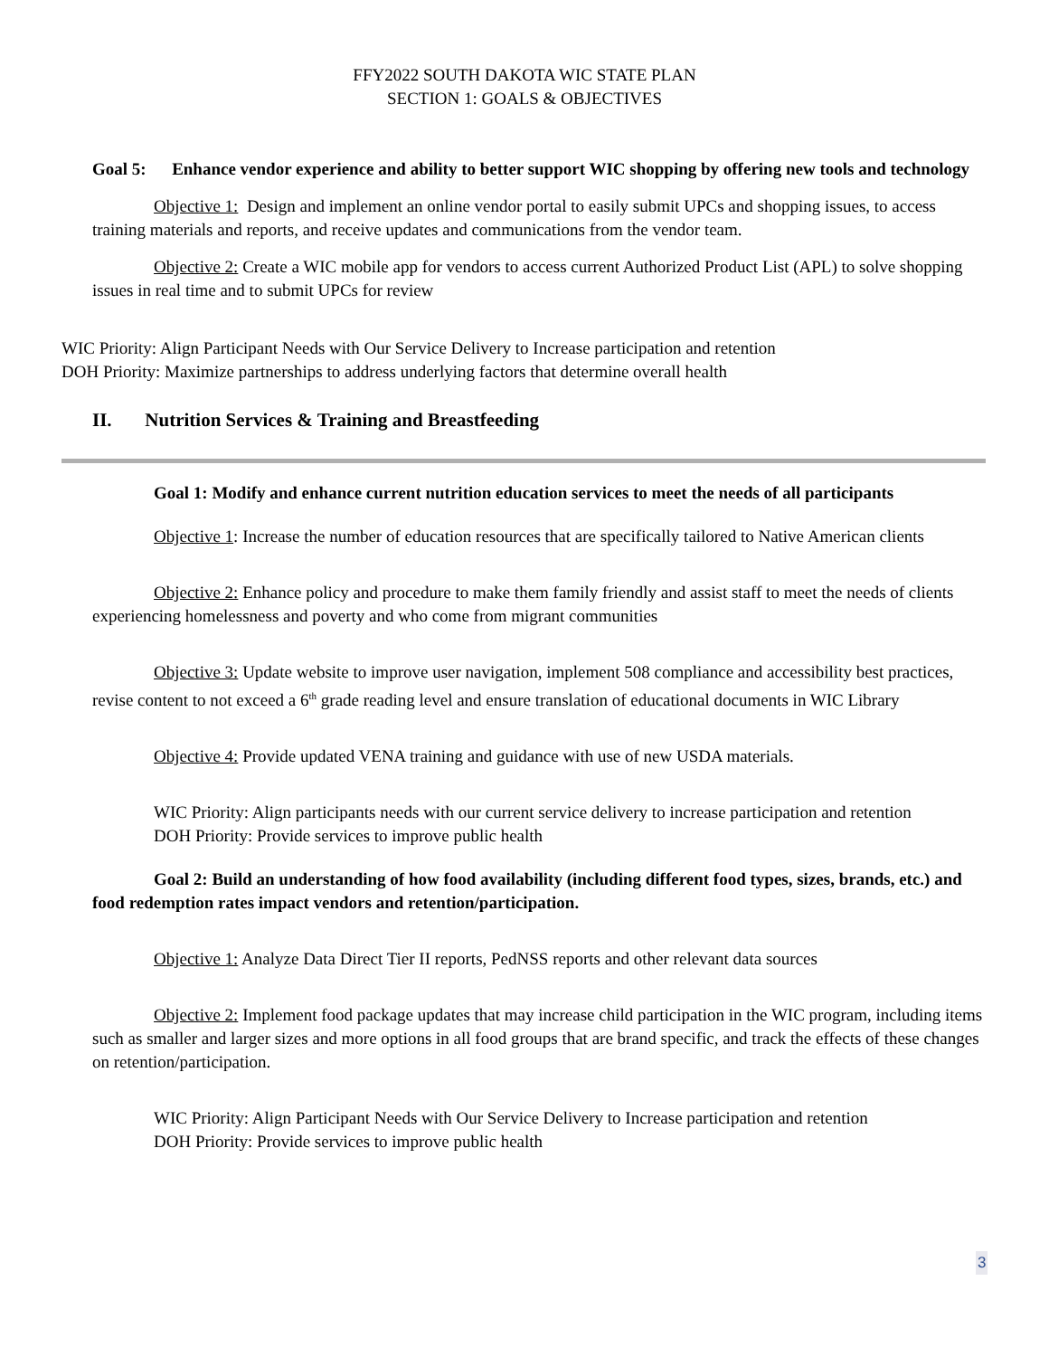FFY2022 SOUTH DAKOTA WIC STATE PLAN
SECTION 1: GOALS & OBJECTIVES
Goal 5: Enhance vendor experience and ability to better support WIC shopping by offering new tools and technology
Objective 1: Design and implement an online vendor portal to easily submit UPCs and shopping issues, to access training materials and reports, and receive updates and communications from the vendor team.
Objective 2: Create a WIC mobile app for vendors to access current Authorized Product List (APL) to solve shopping issues in real time and to submit UPCs for review
WIC Priority: Align Participant Needs with Our Service Delivery to Increase participation and retention
DOH Priority: Maximize partnerships to address underlying factors that determine overall health
II. Nutrition Services & Training and Breastfeeding
Goal 1: Modify and enhance current nutrition education services to meet the needs of all participants
Objective 1: Increase the number of education resources that are specifically tailored to Native American clients
Objective 2: Enhance policy and procedure to make them family friendly and assist staff to meet the needs of clients experiencing homelessness and poverty and who come from migrant communities
Objective 3: Update website to improve user navigation, implement 508 compliance and accessibility best practices, revise content to not exceed a 6<sup>th</sup> grade reading level and ensure translation of educational documents in WIC Library
Objective 4: Provide updated VENA training and guidance with use of new USDA materials.
WIC Priority: Align participants needs with our current service delivery to increase participation and retention
DOH Priority: Provide services to improve public health
Goal 2: Build an understanding of how food availability (including different food types, sizes, brands, etc.) and food redemption rates impact vendors and retention/participation.
Objective 1: Analyze Data Direct Tier II reports, PedNSS reports and other relevant data sources
Objective 2: Implement food package updates that may increase child participation in the WIC program, including items such as smaller and larger sizes and more options in all food groups that are brand specific, and track the effects of these changes on retention/participation.
WIC Priority: Align Participant Needs with Our Service Delivery to Increase participation and retention
DOH Priority: Provide services to improve public health
3